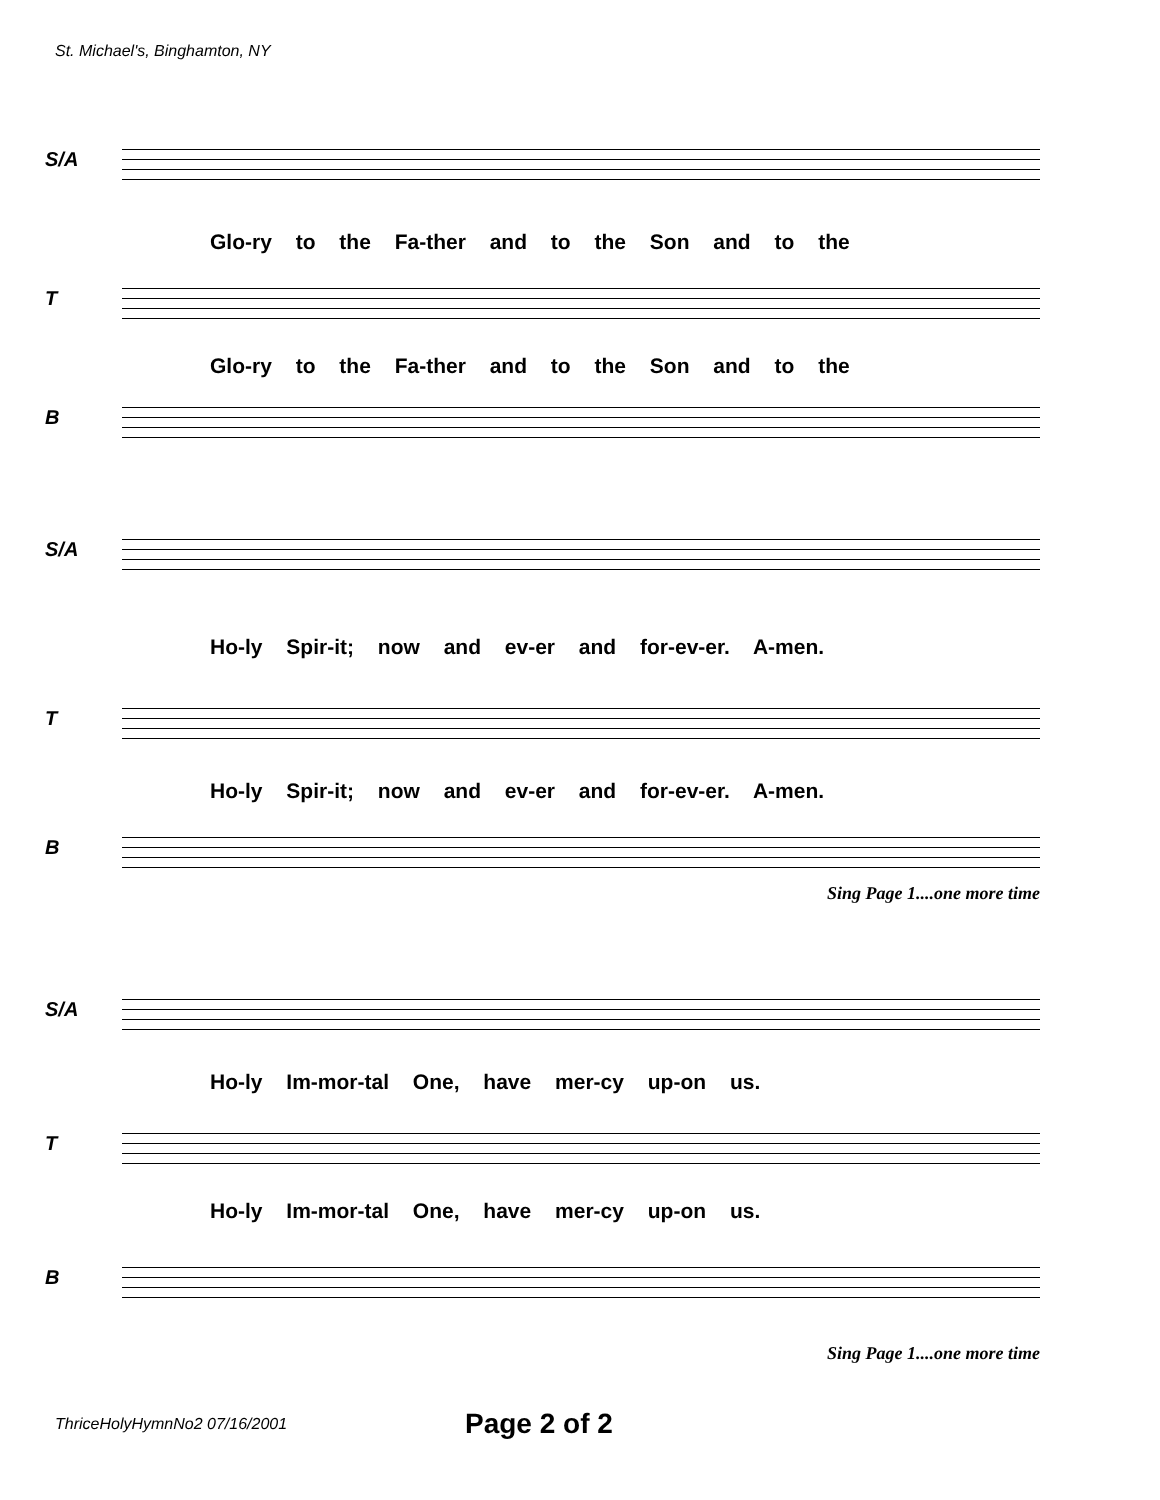St. Michael's, Binghamton, NY
S/A
Glo-ry to the Fa-ther and to the Son and to the
T
Glo-ry to the Fa-ther and to the Son and to the
B
S/A
Ho-ly Spir-it; now and ev-er and for-ev-er. A-men.
T
Ho-ly Spir-it; now and ev-er and for-ev-er. A-men.
B
Sing Page 1....one more time
S/A
Ho-ly Im-mor-tal One, have mer-cy up-on us.
T
Ho-ly Im-mor-tal One, have mer-cy up-on us.
B
Sing Page 1....one more time
ThriceHolyHymnNo2 07/16/2001 Page 2 of 2